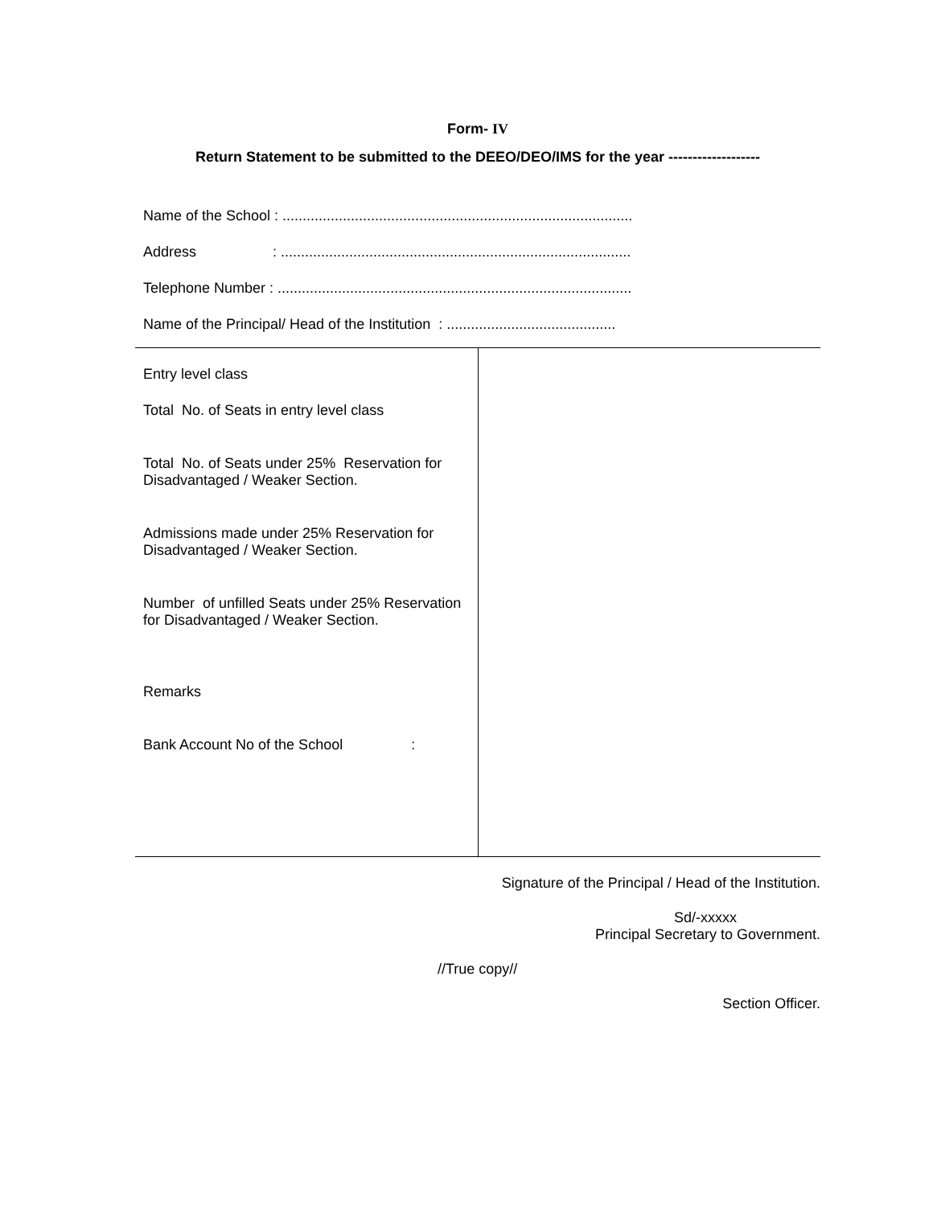Form- IV
Return Statement to be submitted to the DEEO/DEO/IMS for the year -------------------
Name of the School : .......................................................................................
Address : .......................................................................................
Telephone Number : ........................................................................................
Name of the Principal/ Head of the Institution : ..........................................
| Entry level class Total No. of Seats in entry level class Total No. of Seats under 25% Reservation for Disadvantaged / Weaker Section. Admissions made under 25% Reservation for Disadvantaged / Weaker Section. Number of unfilled Seats under 25% Reservation for Disadvantaged / Weaker Section. Remarks Bank Account No of the School : | |
Signature of the Principal / Head of the Institution.
Sd/-xxxxx
Principal Secretary to Government.
//True copy//
Section Officer.